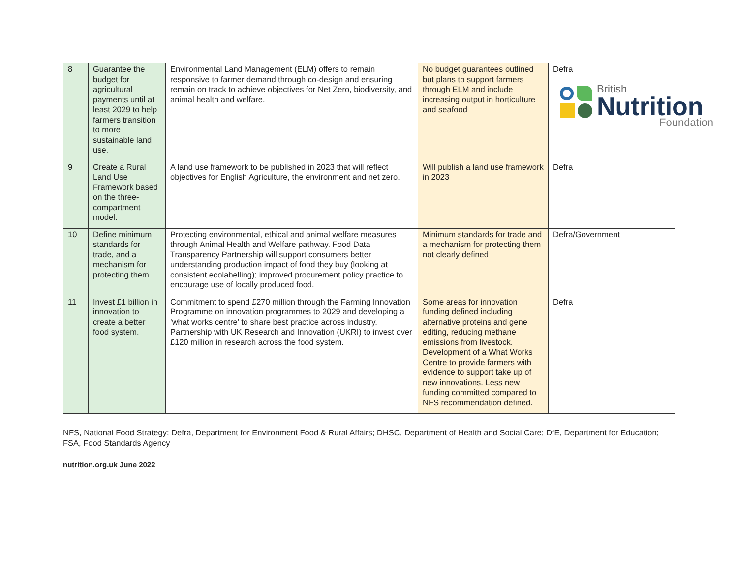British
Nutrition
Foundation
| 8 | Guarantee the budget for agricultural payments until at least 2029 to help farmers transition to more sustainable land use. | Environmental Land Management (ELM) offers to remain responsive to farmer demand through co-design and ensuring remain on track to achieve objectives for Net Zero, biodiversity, and animal health and welfare. | No budget guarantees outlined but plans to support farmers through ELM and include increasing output in horticulture and seafood | Defra |
| 9 | Create a Rural Land Use Framework based on the three-compartment model. | A land use framework to be published in 2023 that will reflect objectives for English Agriculture, the environment and net zero. | Will publish a land use framework in 2023 | Defra |
| 10 | Define minimum standards for trade, and a mechanism for protecting them. | Protecting environmental, ethical and animal welfare measures through Animal Health and Welfare pathway. Food Data Transparency Partnership will support consumers better understanding production impact of food they buy (looking at consistent ecolabelling); improved procurement policy practice to encourage use of locally produced food. | Minimum standards for trade and a mechanism for protecting them not clearly defined | Defra/Government |
| 11 | Invest £1 billion in innovation to create a better food system. | Commitment to spend £270 million through the Farming Innovation Programme on innovation programmes to 2029 and developing a ’what works centre’ to share best practice across industry. Partnership with UK Research and Innovation (UKRI) to invest over £120 million in research across the food system. | Some areas for innovation funding defined including alternative proteins and gene editing, reducing methane emissions from livestock. Development of a What Works Centre to provide farmers with evidence to support take up of new innovations. Less new funding committed compared to NFS recommendation defined. | Defra |
NFS, National Food Strategy; Defra, Department for Environment Food & Rural Affairs; DHSC, Department of Health and Social Care; DfE, Department for Education; FSA, Food Standards Agency
nutrition.org.uk June 2022